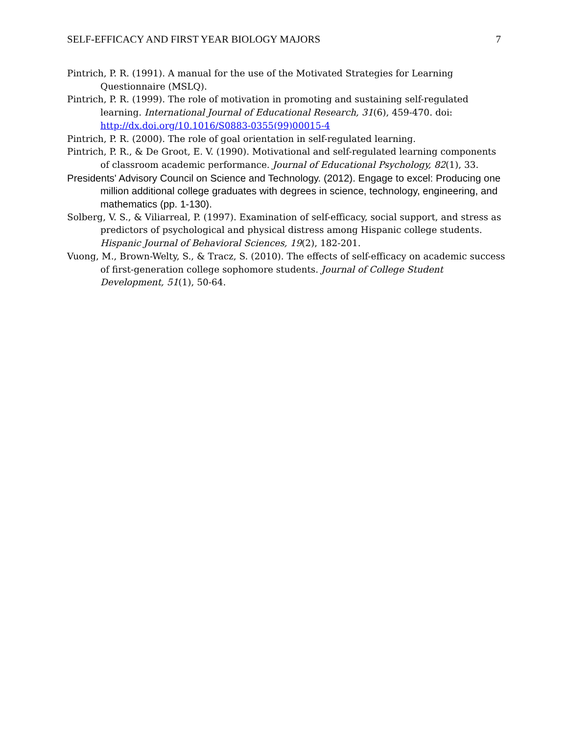SELF-EFFICACY AND FIRST YEAR BIOLOGY MAJORS 7
Pintrich, P. R. (1991). A manual for the use of the Motivated Strategies for Learning Questionnaire (MSLQ).
Pintrich, P. R. (1999). The role of motivation in promoting and sustaining self-regulated learning. International Journal of Educational Research, 31(6), 459-470. doi: http://dx.doi.org/10.1016/S0883-0355(99)00015-4
Pintrich, P. R. (2000). The role of goal orientation in self-regulated learning.
Pintrich, P. R., & De Groot, E. V. (1990). Motivational and self-regulated learning components of classroom academic performance. Journal of Educational Psychology, 82(1), 33.
Presidents' Advisory Council on Science and Technology. (2012). Engage to excel: Producing one million additional college graduates with degrees in science, technology, engineering, and mathematics (pp. 1-130).
Solberg, V. S., & Viliarreal, P. (1997). Examination of self-efficacy, social support, and stress as predictors of psychological and physical distress among Hispanic college students. Hispanic Journal of Behavioral Sciences, 19(2), 182-201.
Vuong, M., Brown-Welty, S., & Tracz, S. (2010). The effects of self-efficacy on academic success of first-generation college sophomore students. Journal of College Student Development, 51(1), 50-64.